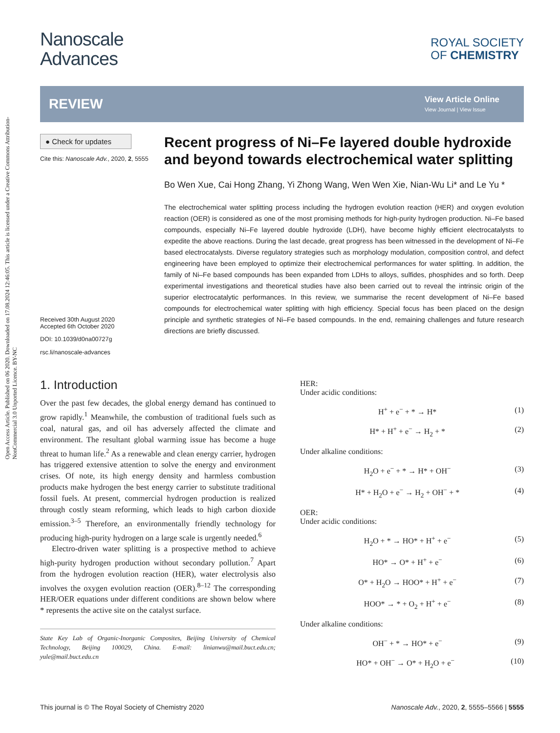Open Access Article. Published on 06 2020. Downloaded on 17.08.2024 12:46:05. This article is licensed under a Creative Commons Attribution-NonCommercial 3.0 Unported Licence. BY-NC
Nanoscale
Advances
ROYAL SOCIETY
OF CHEMISTRY
REVIEW
View Article Online
View Journal | View Issue
● Check for updates
Cite this: Nanoscale Adv., 2020, 2, 5555
Received 30th August 2020
Accepted 6th October 2020
DOI: 10.1039/d0na00727g
rsc.li/nanoscale-advances
Recent progress of Ni–Fe layered double hydroxide and beyond towards electrochemical water splitting
Bo Wen Xue, Cai Hong Zhang, Yi Zhong Wang, Wen Wen Xie, Nian-Wu Li* and Le Yu *
The electrochemical water splitting process including the hydrogen evolution reaction (HER) and oxygen evolution reaction (OER) is considered as one of the most promising methods for high-purity hydrogen production. Ni–Fe based compounds, especially Ni–Fe layered double hydroxide (LDH), have become highly efficient electrocatalysts to expedite the above reactions. During the last decade, great progress has been witnessed in the development of Ni–Fe based electrocatalysts. Diverse regulatory strategies such as morphology modulation, composition control, and defect engineering have been employed to optimize their electrochemical performances for water splitting. In addition, the family of Ni–Fe based compounds has been expanded from LDHs to alloys, sulfides, phosphides and so forth. Deep experimental investigations and theoretical studies have also been carried out to reveal the intrinsic origin of the superior electrocatalytic performances. In this review, we summarise the recent development of Ni–Fe based compounds for electrochemical water splitting with high efficiency. Special focus has been placed on the design principle and synthetic strategies of Ni–Fe based compounds. In the end, remaining challenges and future research directions are briefly discussed.
1. Introduction
Over the past few decades, the global energy demand has continued to grow rapidly.<sup>1</sup> Meanwhile, the combustion of traditional fuels such as coal, natural gas, and oil has adversely affected the climate and environment. The resultant global warming issue has become a huge threat to human life.<sup>2</sup> As a renewable and clean energy carrier, hydrogen has triggered extensive attention to solve the energy and environment crises. Of note, its high energy density and harmless combustion products make hydrogen the best energy carrier to substitute traditional fossil fuels. At present, commercial hydrogen production is realized through costly steam reforming, which leads to high carbon dioxide emission.<sup>3–5</sup> Therefore, an environmentally friendly technology for producing high-purity hydrogen on a large scale is urgently needed.<sup>6</sup>
Electro-driven water splitting is a prospective method to achieve high-purity hydrogen production without secondary pollution.<sup>7</sup> Apart from the hydrogen evolution reaction (HER), water electrolysis also involves the oxygen evolution reaction (OER).<sup>8–12</sup> The corresponding HER/OER equations under different conditions are shown below where * represents the active site on the catalyst surface.
State Key Lab of Organic-Inorganic Composites, Beijing University of Chemical Technology, Beijing 100029, China. E-mail: linianwu@mail.buct.edu.cn; yule@mail.buct.edu.cn
HER:
Under acidic conditions:
H<sup>+</sup> + e<sup>−</sup> + * → H* (1)
H* + H<sup>+</sup> + e<sup>−</sup> → H<sub>2</sub> + * (2)
Under alkaline conditions:
H<sub>2</sub>O + e<sup>−</sup> + * → H* + OH<sup>−</sup> (3)
H* + H<sub>2</sub>O + e<sup>−</sup> → H<sub>2</sub> + OH<sup>−</sup> + * (4)
OER:
Under acidic conditions:
H<sub>2</sub>O + * → HO* + H<sup>+</sup> + e<sup>−</sup> (5)
HO* → O* + H<sup>+</sup> + e<sup>−</sup> (6)
O* + H<sub>2</sub>O → HOO* + H<sup>+</sup> + e<sup>−</sup> (7)
HOO* → * + O<sub>2</sub> + H<sup>+</sup> + e<sup>−</sup> (8)
Under alkaline conditions:
OH<sup>−</sup> + * → HO* + e<sup>−</sup> (9)
HO* + OH<sup>−</sup> → O* + H<sub>2</sub>O + e<sup>−</sup> (10)
This journal is © The Royal Society of Chemistry 2020 Nanoscale Adv., 2020, 2, 5555–5566 | 5555